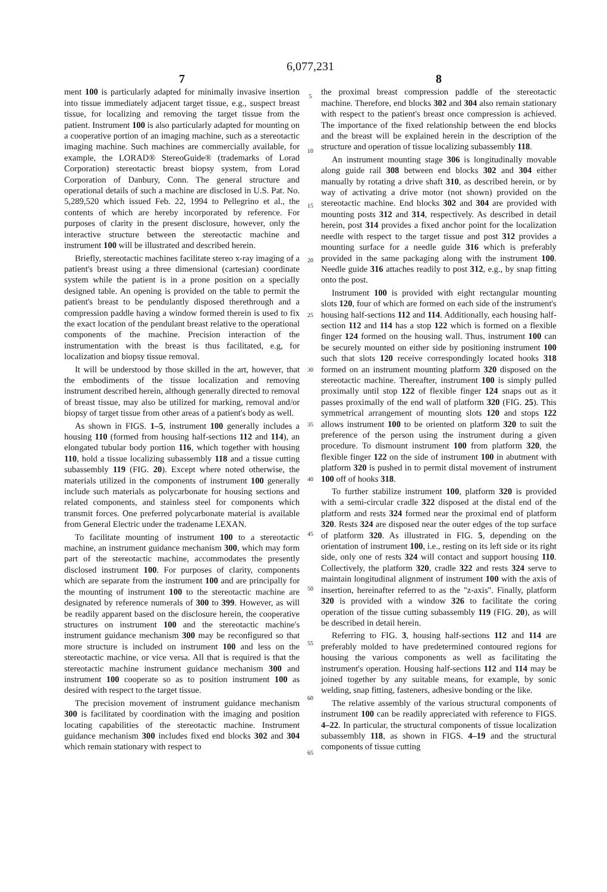6,077,231
7
ment 100 is particularly adapted for minimally invasive insertion into tissue immediately adjacent target tissue, e.g., suspect breast tissue, for localizing and removing the target tissue from the patient. Instrument 100 is also particularly adapted for mounting on a cooperative portion of an imaging machine, such as a stereotactic imaging machine. Such machines are commercially available, for example, the LORAD® StereoGuide® (trademarks of Lorad Corporation) stereotactic breast biopsy system, from Lorad Corporation of Danbury, Conn. The general structure and operational details of such a machine are disclosed in U.S. Pat. No. 5,289,520 which issued Feb. 22, 1994 to Pellegrino et al., the contents of which are hereby incorporated by reference. For purposes of clarity in the present disclosure, however, only the interactive structure between the stereotactic machine and instrument 100 will be illustrated and described herein.
Briefly, stereotactic machines facilitate stereo x-ray imaging of a patient's breast using a three dimensional (cartesian) coordinate system while the patient is in a prone position on a specially designed table. An opening is provided on the table to permit the patient's breast to be pendulantly disposed therethrough and a compression paddle having a window formed therein is used to fix the exact location of the pendulant breast relative to the operational components of the machine. Precision interaction of the instrumentation with the breast is thus facilitated, e.g, for localization and biopsy tissue removal.
It will be understood by those skilled in the art, however, that the embodiments of the tissue localization and removing instrument described herein, although generally directed to removal of breast tissue, may also be utilized for marking, removal and/or biopsy of target tissue from other areas of a patient's body as well.
As shown in FIGS. 1–5, instrument 100 generally includes a housing 110 (formed from housing half-sections 112 and 114), an elongated tubular body portion 116, which together with housing 110, hold a tissue localizing subassembly 118 and a tissue cutting subassembly 119 (FIG. 20). Except where noted otherwise, the materials utilized in the components of instrument 100 generally include such materials as polycarbonate for housing sections and related components, and stainless steel for components which transmit forces. One preferred polycarbonate material is available from General Electric under the tradename LEXAN.
To facilitate mounting of instrument 100 to a stereotactic machine, an instrument guidance mechanism 300, which may form part of the stereotactic machine, accommodates the presently disclosed instrument 100. For purposes of clarity, components which are separate from the instrument 100 and are principally for the mounting of instrument 100 to the stereotactic machine are designated by reference numerals of 300 to 399. However, as will be readily apparent based on the disclosure herein, the cooperative structures on instrument 100 and the stereotactic machine's instrument guidance mechanism 300 may be reconfigured so that more structure is included on instrument 100 and less on the stereotactic machine, or vice versa. All that is required is that the stereotactic machine instrument guidance mechanism 300 and instrument 100 cooperate so as to position instrument 100 as desired with respect to the target tissue.
The precision movement of instrument guidance mechanism 300 is facilitated by coordination with the imaging and position locating capabilities of the stereotactic machine. Instrument guidance mechanism 300 includes fixed end blocks 302 and 304 which remain stationary with respect to
5
10
15
20
25
30
35
40
45
50
55
60
65
8
the proximal breast compression paddle of the stereotactic machine. Therefore, end blocks 302 and 304 also remain stationary with respect to the patient's breast once compression is achieved. The importance of the fixed relationship between the end blocks and the breast will be explained herein in the description of the structure and operation of tissue localizing subassembly 118.
An instrument mounting stage 306 is longitudinally movable along guide rail 308 between end blocks 302 and 304 either manually by rotating a drive shaft 310, as described herein, or by way of activating a drive motor (not shown) provided on the stereotactic machine. End blocks 302 and 304 are provided with mounting posts 312 and 314, respectively. As described in detail herein, post 314 provides a fixed anchor point for the localization needle with respect to the target tissue and post 312 provides a mounting surface for a needle guide 316 which is preferably provided in the same packaging along with the instrument 100. Needle guide 316 attaches readily to post 312, e.g., by snap fitting onto the post.
Instrument 100 is provided with eight rectangular mounting slots 120, four of which are formed on each side of the instrument's housing half-sections 112 and 114. Additionally, each housing half-section 112 and 114 has a stop 122 which is formed on a flexible finger 124 formed on the housing wall. Thus, instrument 100 can be securely mounted on either side by positioning instrument 100 such that slots 120 receive correspondingly located hooks 318 formed on an instrument mounting platform 320 disposed on the stereotactic machine. Thereafter, instrument 100 is simply pulled proximally until stop 122 of flexible finger 124 snaps out as it passes proximally of the end wall of platform 320 (FIG. 25). This symmetrical arrangement of mounting slots 120 and stops 122 allows instrument 100 to be oriented on platform 320 to suit the preference of the person using the instrument during a given procedure. To dismount instrument 100 from platform 320, the flexible finger 122 on the side of instrument 100 in abutment with platform 320 is pushed in to permit distal movement of instrument 100 off of hooks 318.
To further stabilize instrument 100, platform 320 is provided with a semi-circular cradle 322 disposed at the distal end of the platform and rests 324 formed near the proximal end of platform 320. Rests 324 are disposed near the outer edges of the top surface of platform 320. As illustrated in FIG. 5, depending on the orientation of instrument 100, i.e., resting on its left side or its right side, only one of rests 324 will contact and support housing 110. Collectively, the platform 320, cradle 322 and rests 324 serve to maintain longitudinal alignment of instrument 100 with the axis of insertion, hereinafter referred to as the "z-axis". Finally, platform 320 is provided with a window 326 to facilitate the coring operation of the tissue cutting subassembly 119 (FIG. 20), as will be described in detail herein.
Referring to FIG. 3, housing half-sections 112 and 114 are preferably molded to have predetermined contoured regions for housing the various components as well as facilitating the instrument's operation. Housing half-sections 112 and 114 may be joined together by any suitable means, for example, by sonic welding, snap fitting, fasteners, adhesive bonding or the like.
The relative assembly of the various structural components of instrument 100 can be readily appreciated with reference to FIGS. 4–22. In particular, the structural components of tissue localization subassembly 118, as shown in FIGS. 4–19 and the structural components of tissue cutting